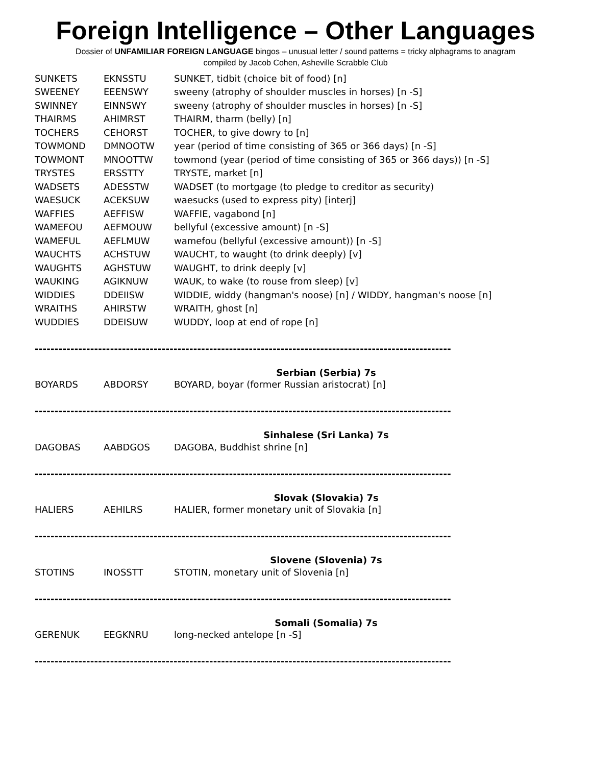Foreign Intelligence – Other Languages
Dossier of UNFAMILIAR FOREIGN LANGUAGE bingos – unusual letter / sound patterns = tricky alphagrams to anagram
compiled by Jacob Cohen, Asheville Scrabble Club
| SUNKETS | EKNSSTU | SUNKET, tidbit (choice bit of food) [n] |
| SWEENEY | EEENSWY | sweeny (atrophy of shoulder muscles in horses) [n -S] |
| SWINNEY | EINNSWY | sweeny (atrophy of shoulder muscles in horses) [n -S] |
| THAIRMS | AHIMRST | THAIRM, tharm (belly) [n] |
| TOCHERS | CEHORST | TOCHER, to give dowry to [n] |
| TOWMOND | DMNOOTW | year (period of time consisting of 365 or 366 days) [n -S] |
| TOWMONT | MNOOTTW | towmond (year (period of time consisting of 365 or 366 days)) [n -S] |
| TRYSTES | ERSSTTY | TRYSTE, market [n] |
| WADSETS | ADESSTW | WADSET (to mortgage (to pledge to creditor as security) |
| WAESUCK | ACEKSUW | waesucks (used to express pity) [interj] |
| WAFFIES | AEFFISW | WAFFIE, vagabond [n] |
| WAMEFOU | AEFMOUW | bellyful (excessive amount) [n -S] |
| WAMEFUL | AEFLMUW | wamefou (bellyful (excessive amount)) [n -S] |
| WAUCHTS | ACHSTUW | WAUCHT, to waught (to drink deeply) [v] |
| WAUGHTS | AGHSTUW | WAUGHT, to drink deeply [v] |
| WAUKING | AGIKNUW | WAUK, to wake (to rouse from sleep) [v] |
| WIDDIES | DDEIISW | WIDDIE, widdy (hangman's noose) [n] / WIDDY, hangman's noose [n] |
| WRAITHS | AHIRSTW | WRAITH, ghost [n] |
| WUDDIES | DDEISUW | WUDDY, loop at end of rope [n] |
---------------------------------------------------------------------------------------------------------
Serbian (Serbia) 7s
| BOYARDS | ABDORSY | BOYARD, boyar (former Russian aristocrat) [n] |
---------------------------------------------------------------------------------------------------------
Sinhalese (Sri Lanka) 7s
| DAGOBAS | AABDGOS | DAGOBA, Buddhist shrine [n] |
---------------------------------------------------------------------------------------------------------
Slovak (Slovakia) 7s
| HALIERS | AEHILRS | HALIER, former monetary unit of Slovakia [n] |
---------------------------------------------------------------------------------------------------------
Slovene (Slovenia) 7s
| STOTINS | INOSSTT | STOTIN, monetary unit of Slovenia [n] |
---------------------------------------------------------------------------------------------------------
Somali (Somalia) 7s
| GERENUK | EEGKNRU | long-necked antelope [n -S] |
---------------------------------------------------------------------------------------------------------